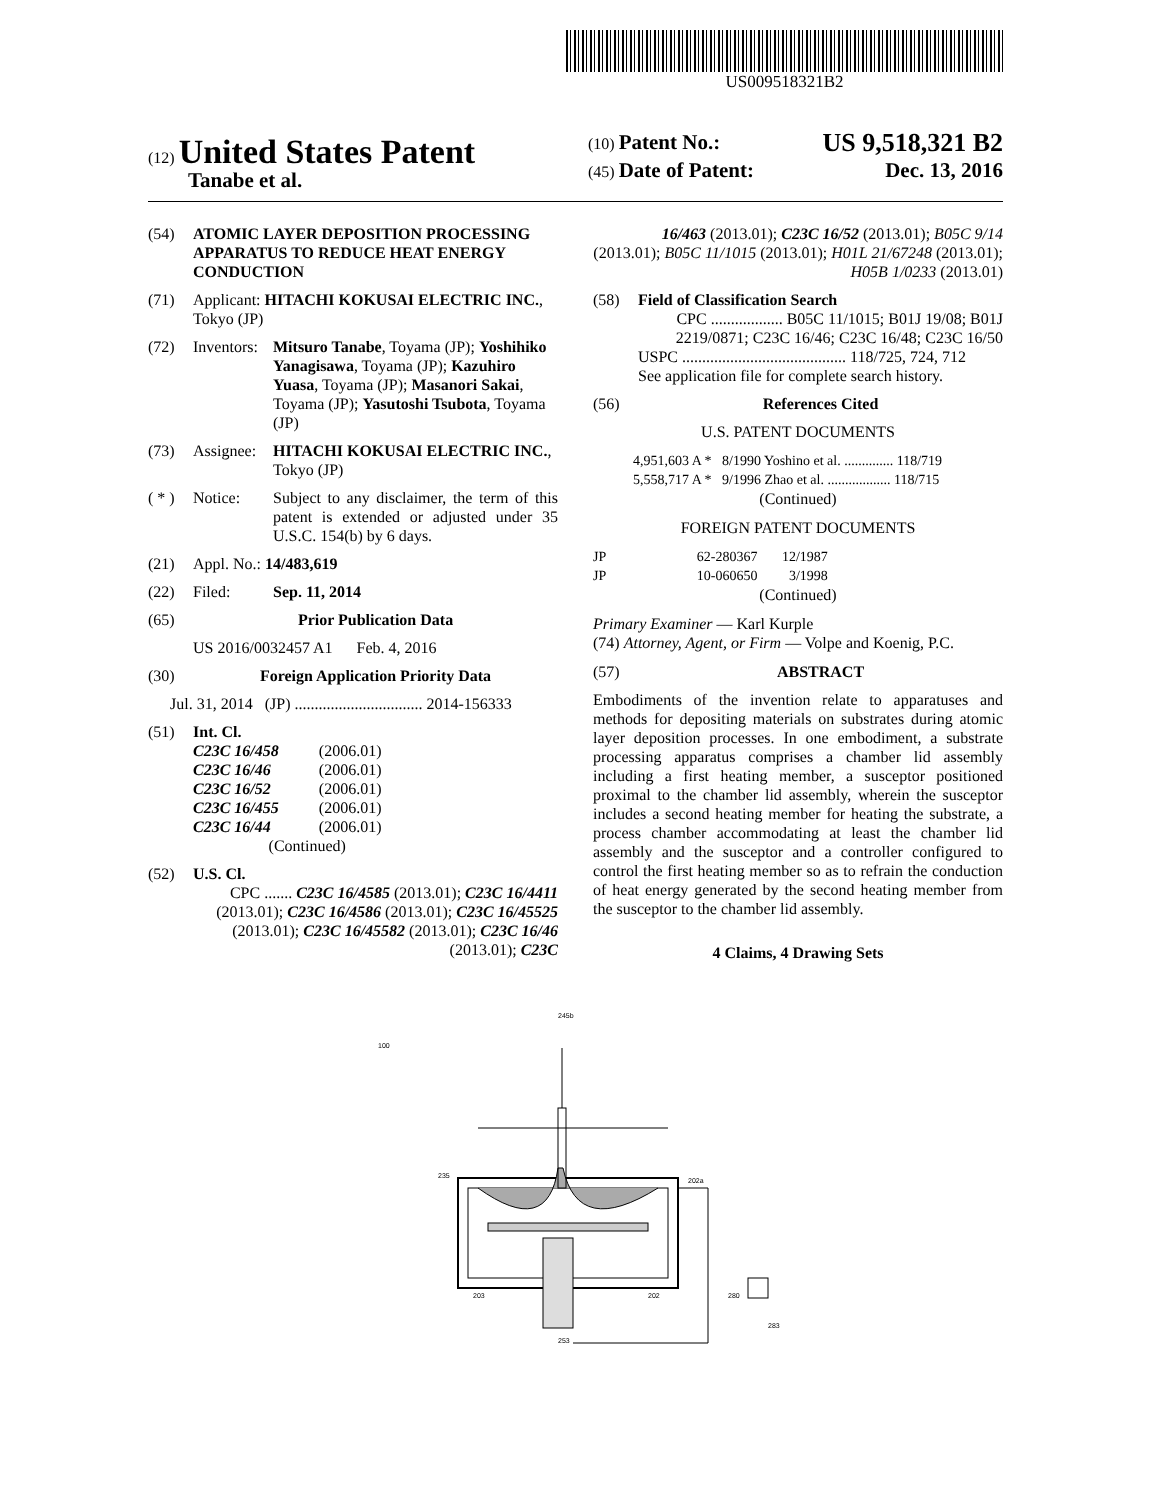US009518321B2
(12) United States Patent
Tanabe et al.
(10) Patent No.: US 9,518,321 B2
(45) Date of Patent: Dec. 13, 2016
(54) ATOMIC LAYER DEPOSITION PROCESSING APPARATUS TO REDUCE HEAT ENERGY CONDUCTION
(71) Applicant: HITACHI KOKUSAI ELECTRIC INC., Tokyo (JP)
(72) Inventors: Mitsuro Tanabe, Toyama (JP); Yoshihiko Yanagisawa, Toyama (JP); Kazuhiro Yuasa, Toyama (JP); Masanori Sakai, Toyama (JP); Yasutoshi Tsubota, Toyama (JP)
(73) Assignee: HITACHI KOKUSAI ELECTRIC INC., Tokyo (JP)
( * ) Notice: Subject to any disclaimer, the term of this patent is extended or adjusted under 35 U.S.C. 154(b) by 6 days.
(21) Appl. No.: 14/483,619
(22) Filed: Sep. 11, 2014
(65) Prior Publication Data
US 2016/0032457 A1 Feb. 4, 2016
(30) Foreign Application Priority Data
Jul. 31, 2014 (JP) ................................ 2014-156333
(51) Int. Cl.
| C23C 16/458 | (2006.01) |
| C23C 16/46 | (2006.01) |
| C23C 16/52 | (2006.01) |
| C23C 16/455 | (2006.01) |
| C23C 16/44 | (2006.01) |
(Continued)
(52) U.S. Cl.
CPC ....... C23C 16/4585 (2013.01); C23C 16/4411 (2013.01); C23C 16/4586 (2013.01); C23C 16/45525 (2013.01); C23C 16/45582 (2013.01); C23C 16/46 (2013.01); C23C
16/463 (2013.01); C23C 16/52 (2013.01); B05C 9/14 (2013.01); B05C 11/1015 (2013.01); H01L 21/67248 (2013.01); H05B 1/0233 (2013.01)
(58) Field of Classification Search
CPC .................. B05C 11/1015; B01J 19/08; B01J 2219/0871; C23C 16/46; C23C 16/48; C23C 16/50
USPC ......................................... 118/725, 724, 712
See application file for complete search history.
(56) References Cited
U.S. PATENT DOCUMENTS
4,951,603 A * 8/1990 Yoshino et al. .............. 118/719
5,558,717 A * 9/1996 Zhao et al. .................. 118/715
(Continued)
FOREIGN PATENT DOCUMENTS
JP 62-280367 12/1987
JP 10-060650 3/1998
(Continued)
Primary Examiner — Karl Kurple
(74) Attorney, Agent, or Firm — Volpe and Koenig, P.C.
(57) ABSTRACT
Embodiments of the invention relate to apparatuses and methods for depositing materials on substrates during atomic layer deposition processes. In one embodiment, a substrate processing apparatus comprises a chamber lid assembly including a first heating member, a susceptor positioned proximal to the chamber lid assembly, wherein the susceptor includes a second heating member for heating the substrate, a process chamber accommodating at least the chamber lid assembly and the susceptor and a controller configured to control the first heating member so as to refrain the conduction of heat energy generated by the second heating member from the susceptor to the chamber lid assembly.
4 Claims, 4 Drawing Sets
100
245b
235
202a
203
202
253
280
283